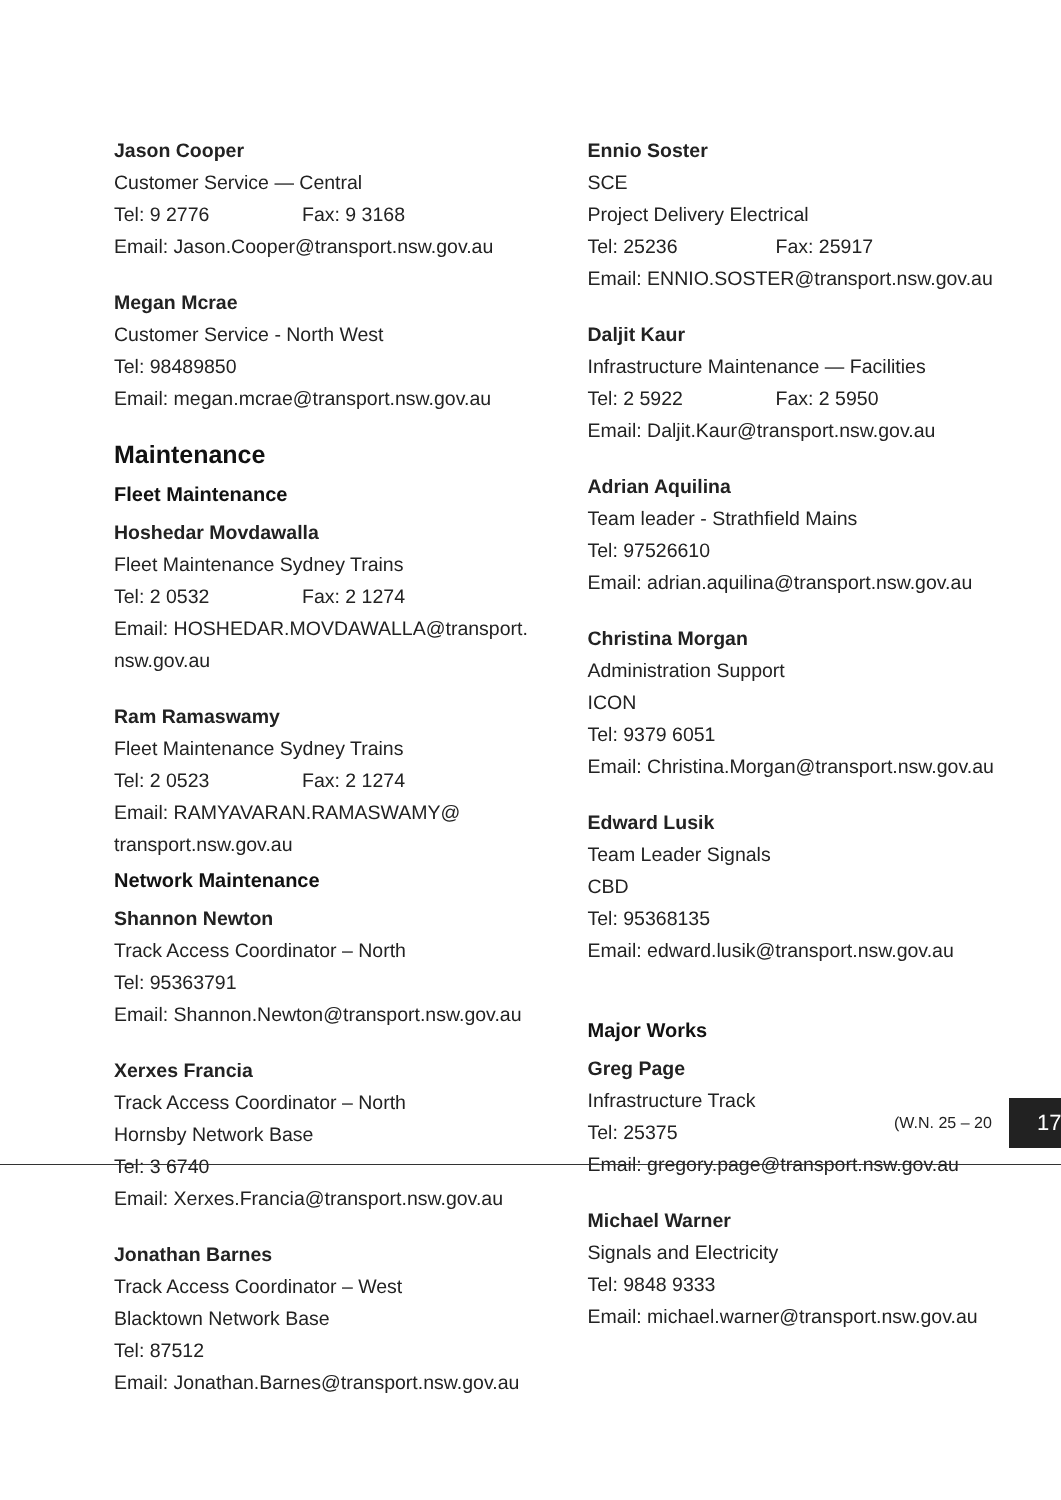Jason Cooper
Customer Service — Central
Tel: 9 2776 Fax: 9 3168
Email: Jason.Cooper@transport.nsw.gov.au
Megan Mcrae
Customer Service - North West
Tel: 98489850
Email: megan.mcrae@transport.nsw.gov.au
Maintenance
Fleet Maintenance
Hoshedar Movdawalla
Fleet Maintenance Sydney Trains
Tel: 2 0532 Fax: 2 1274
Email: HOSHEDAR.MOVDAWALLA@transport.
nsw.gov.au
Ram Ramaswamy
Fleet Maintenance Sydney Trains
Tel: 2 0523 Fax: 2 1274
Email: RAMYAVARAN.RAMASWAMY@
transport.nsw.gov.au
Network Maintenance
Shannon Newton
Track Access Coordinator – North
Tel: 95363791
Email: Shannon.Newton@transport.nsw.gov.au
Xerxes Francia
Track Access Coordinator – North
Hornsby Network Base
Tel: 3 6740
Email: Xerxes.Francia@transport.nsw.gov.au
Jonathan Barnes
Track Access Coordinator – West
Blacktown Network Base
Tel: 87512
Email: Jonathan.Barnes@transport.nsw.gov.au
Ennio Soster
SCE
Project Delivery Electrical
Tel: 25236 Fax: 25917
Email: ENNIO.SOSTER@transport.nsw.gov.au
Daljit Kaur
Infrastructure Maintenance — Facilities
Tel: 2 5922 Fax: 2 5950
Email: Daljit.Kaur@transport.nsw.gov.au
Adrian Aquilina
Team leader - Strathfield Mains
Tel: 97526610
Email: adrian.aquilina@transport.nsw.gov.au
Christina Morgan
Administration Support
ICON
Tel: 9379 6051
Email: Christina.Morgan@transport.nsw.gov.au
Edward Lusik
Team Leader Signals
CBD
Tel: 95368135
Email: edward.lusik@transport.nsw.gov.au
Major Works
Greg Page
Infrastructure Track
Tel: 25375
Email: gregory.page@transport.nsw.gov.au
Michael Warner
Signals and Electricity
Tel: 9848 9333
Email: michael.warner@transport.nsw.gov.au
(W.N. 25 – 20 17